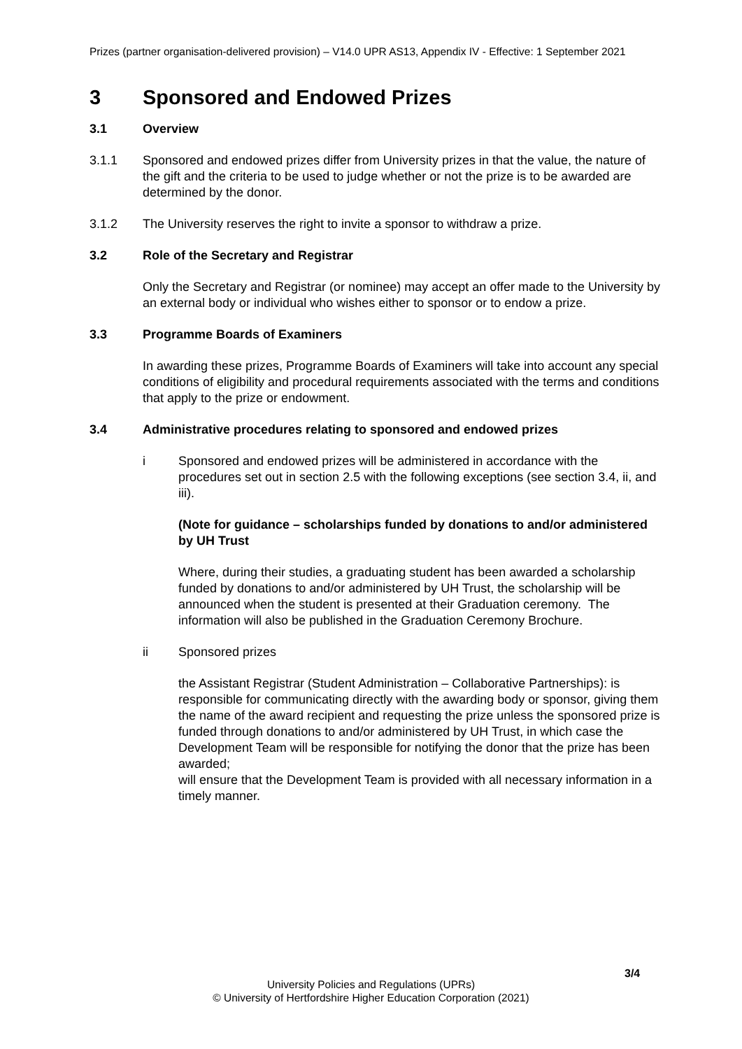Prizes (partner organisation-delivered provision) – V14.0 UPR AS13, Appendix IV - Effective: 1 September 2021
3 Sponsored and Endowed Prizes
3.1 Overview
3.1.1 Sponsored and endowed prizes differ from University prizes in that the value, the nature of the gift and the criteria to be used to judge whether or not the prize is to be awarded are determined by the donor.
3.1.2 The University reserves the right to invite a sponsor to withdraw a prize.
3.2 Role of the Secretary and Registrar
Only the Secretary and Registrar (or nominee) may accept an offer made to the University by an external body or individual who wishes either to sponsor or to endow a prize.
3.3 Programme Boards of Examiners
In awarding these prizes, Programme Boards of Examiners will take into account any special conditions of eligibility and procedural requirements associated with the terms and conditions that apply to the prize or endowment.
3.4 Administrative procedures relating to sponsored and endowed prizes
i Sponsored and endowed prizes will be administered in accordance with the procedures set out in section 2.5 with the following exceptions (see section 3.4, ii, and iii).
(Note for guidance – scholarships funded by donations to and/or administered by UH Trust
Where, during their studies, a graduating student has been awarded a scholarship funded by donations to and/or administered by UH Trust, the scholarship will be announced when the student is presented at their Graduation ceremony. The information will also be published in the Graduation Ceremony Brochure.
ii Sponsored prizes
the Assistant Registrar (Student Administration – Collaborative Partnerships): is responsible for communicating directly with the awarding body or sponsor, giving them the name of the award recipient and requesting the prize unless the sponsored prize is funded through donations to and/or administered by UH Trust, in which case the Development Team will be responsible for notifying the donor that the prize has been awarded;
will ensure that the Development Team is provided with all necessary information in a timely manner.
3/4
University Policies and Regulations (UPRs)
© University of Hertfordshire Higher Education Corporation (2021)